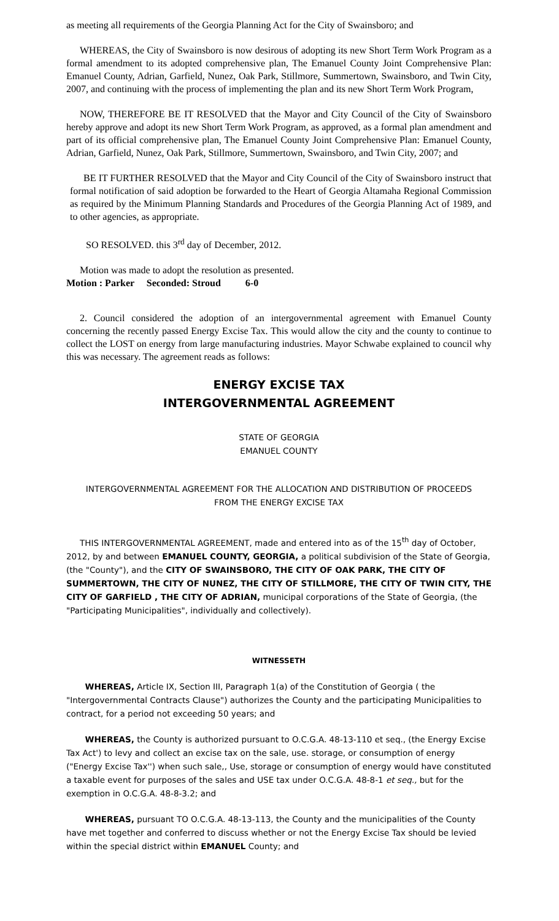as meeting all requirements of the Georgia Planning Act for the City of Swainsboro; and
WHEREAS, the City of Swainsboro is now desirous of adopting its new Short Term Work Program as a formal amendment to its adopted comprehensive plan, The Emanuel County Joint Comprehensive Plan: Emanuel County, Adrian, Garfield, Nunez, Oak Park, Stillmore, Summertown, Swainsboro, and Twin City, 2007, and continuing with the process of implementing the plan and its new Short Term Work Program,
NOW, THEREFORE BE IT RESOLVED that the Mayor and City Council of the City of Swainsboro hereby approve and adopt its new Short Term Work Program, as approved, as a formal plan amendment and part of its official comprehensive plan, The Emanuel County Joint Comprehensive Plan: Emanuel County, Adrian, Garfield, Nunez, Oak Park, Stillmore, Summertown, Swainsboro, and Twin City, 2007; and
BE IT FURTHER RESOLVED that the Mayor and City Council of the City of Swainsboro instruct that formal notification of said adoption be forwarded to the Heart of Georgia Altamaha Regional Commission as required by the Minimum Planning Standards and Procedures of the Georgia Planning Act of 1989, and to other agencies, as appropriate.
SO RESOLVED. this 3<sup>rd</sup> day of December, 2012.
Motion was made to adopt the resolution as presented.
Motion : Parker Seconded: Stroud 6-0
2. Council considered the adoption of an intergovernmental agreement with Emanuel County concerning the recently passed Energy Excise Tax. This would allow the city and the county to continue to collect the LOST on energy from large manufacturing industries. Mayor Schwabe explained to council why this was necessary. The agreement reads as follows:
ENERGY EXCISE TAX
INTERGOVERNMENTAL AGREEMENT
STATE OF GEORGIA
EMANUEL COUNTY
INTERGOVERNMENTAL AGREEMENT FOR THE ALLOCATION AND DISTRIBUTION OF PROCEEDS
FROM THE ENERGY EXCISE TAX
THIS INTERGOVERNMENTAL AGREEMENT, made and entered into as of the 15<sup>th</sup> day of October, 2012, by and between EMANUEL COUNTY, GEORGIA, a political subdivision of the State of Georgia, (the "County"), and the CITY OF SWAINSBORO, THE CITY OF OAK PARK, THE CITY OF SUMMERTOWN, THE CITY OF NUNEZ, THE CITY OF STILLMORE, THE CITY OF TWIN CITY, THE CITY OF GARFIELD , THE CITY OF ADRIAN, municipal corporations of the State of Georgia, (the "Participating Municipalities", individually and collectively).
WITNESSETH
WHEREAS, Article IX, Section III, Paragraph 1(a) of the Constitution of Georgia ( the "Intergovernmental Contracts Clause") authorizes the County and the participating Municipalities to contract, for a period not exceeding 50 years; and
WHEREAS, the County is authorized pursuant to O.C.G.A. 48-13-110 et seq., (the Energy Excise Tax Act') to levy and collect an excise tax on the sale, use. storage, or consumption of energy ("Energy Excise Tax'') when such sale,, Use, storage or consumption of energy would have constituted a taxable event for purposes of the sales and USE tax under O.C.G.A. 48-8-1 et seq., but for the exemption in O.C.G.A. 48-8-3.2; and
WHEREAS, pursuant TO O.C.G.A. 48-13-113, the County and the municipalities of the County have met together and conferred to discuss whether or not the Energy Excise Tax should be levied within the special district within EMANUEL County; and